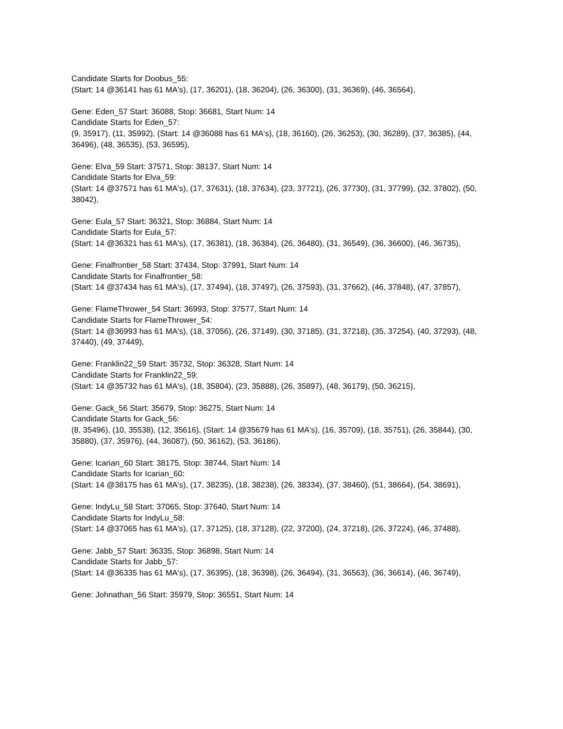Candidate Starts for Doobus_55:
(Start: 14 @36141 has 61 MA's), (17, 36201), (18, 36204), (26, 36300), (31, 36369), (46, 36564),
Gene: Eden_57 Start: 36088, Stop: 36681, Start Num: 14
Candidate Starts for Eden_57:
(9, 35917), (11, 35992), (Start: 14 @36088 has 61 MA's), (18, 36160), (26, 36253), (30, 36289), (37, 36385), (44, 36496), (48, 36535), (53, 36595),
Gene: Elva_59 Start: 37571, Stop: 38137, Start Num: 14
Candidate Starts for Elva_59:
(Start: 14 @37571 has 61 MA's), (17, 37631), (18, 37634), (23, 37721), (26, 37730), (31, 37799), (32, 37802), (50, 38042),
Gene: Eula_57 Start: 36321, Stop: 36884, Start Num: 14
Candidate Starts for Eula_57:
(Start: 14 @36321 has 61 MA's), (17, 36381), (18, 36384), (26, 36480), (31, 36549), (36, 36600), (46, 36735),
Gene: Finalfrontier_58 Start: 37434, Stop: 37991, Start Num: 14
Candidate Starts for Finalfrontier_58:
(Start: 14 @37434 has 61 MA's), (17, 37494), (18, 37497), (26, 37593), (31, 37662), (46, 37848), (47, 37857),
Gene: FlameThrower_54 Start: 36993, Stop: 37577, Start Num: 14
Candidate Starts for FlameThrower_54:
(Start: 14 @36993 has 61 MA's), (18, 37056), (26, 37149), (30, 37185), (31, 37218), (35, 37254), (40, 37293), (48, 37440), (49, 37449),
Gene: Franklin22_59 Start: 35732, Stop: 36328, Start Num: 14
Candidate Starts for Franklin22_59:
(Start: 14 @35732 has 61 MA's), (18, 35804), (23, 35888), (26, 35897), (48, 36179), (50, 36215),
Gene: Gack_56 Start: 35679, Stop: 36275, Start Num: 14
Candidate Starts for Gack_56:
(8, 35496), (10, 35538), (12, 35616), (Start: 14 @35679 has 61 MA's), (16, 35709), (18, 35751), (26, 35844), (30, 35880), (37, 35976), (44, 36087), (50, 36162), (53, 36186),
Gene: Icarian_60 Start: 38175, Stop: 38744, Start Num: 14
Candidate Starts for Icarian_60:
(Start: 14 @38175 has 61 MA's), (17, 38235), (18, 38238), (26, 38334), (37, 38460), (51, 38664), (54, 38691),
Gene: IndyLu_58 Start: 37065, Stop: 37640, Start Num: 14
Candidate Starts for IndyLu_58:
(Start: 14 @37065 has 61 MA's), (17, 37125), (18, 37128), (22, 37200), (24, 37218), (26, 37224), (46, 37488),
Gene: Jabb_57 Start: 36335, Stop: 36898, Start Num: 14
Candidate Starts for Jabb_57:
(Start: 14 @36335 has 61 MA's), (17, 36395), (18, 36398), (26, 36494), (31, 36563), (36, 36614), (46, 36749),
Gene: Johnathan_56 Start: 35979, Stop: 36551, Start Num: 14